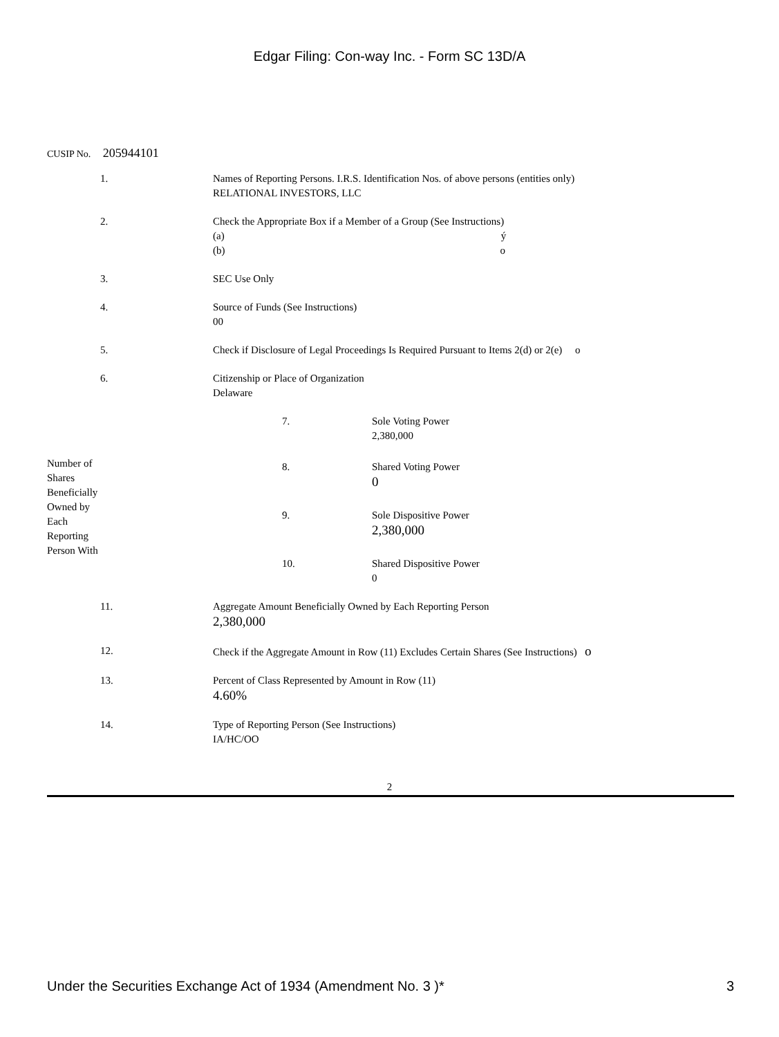Edgar Filing: Con-way Inc. - Form SC 13D/A
CUSIP No. 205944101
| 1. | Names of Reporting Persons. I.R.S. Identification Nos. of above persons (entities only) RELATIONAL INVESTORS, LLC | |
| 2. | Check the Appropriate Box if a Member of a Group (See Instructions) (a) ý (b) o | |
| 3. | SEC Use Only | |
| 4. | Source of Funds (See Instructions) 00 | |
| 5. | Check if Disclosure of Legal Proceedings Is Required Pursuant to Items 2(d) or 2(e) o | |
| 6. | Citizenship or Place of Organization Delaware | |
| Number of Shares Beneficially Owned by Each Reporting Person With | 7. | Sole Voting Power 2,380,000 |
| | 8. | Shared Voting Power 0 |
| | 9. | Sole Dispositive Power 2,380,000 |
| | 10. | Shared Dispositive Power 0 |
| 11. | Aggregate Amount Beneficially Owned by Each Reporting Person 2,380,000 | |
| 12. | Check if the Aggregate Amount in Row (11) Excludes Certain Shares (See Instructions) o | |
| 13. | Percent of Class Represented by Amount in Row (11) 4.60% | |
| 14. | Type of Reporting Person (See Instructions) IA/HC/OO | |
2
Under the Securities Exchange Act of 1934 (Amendment No. 3 )* 3